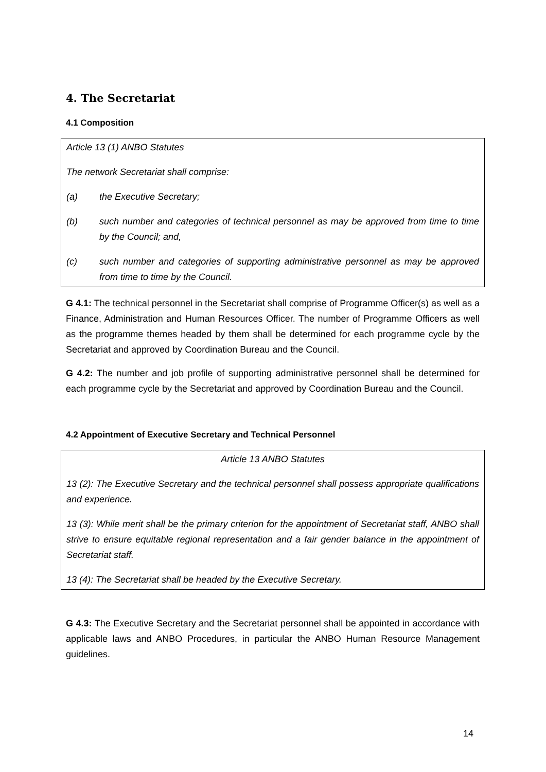4. The Secretariat
4.1 Composition
Article 13 (1) ANBO Statutes
The network Secretariat shall comprise:
(a) the Executive Secretary;
(b) such number and categories of technical personnel as may be approved from time to time by the Council; and,
(c) such number and categories of supporting administrative personnel as may be approved from time to time by the Council.
G 4.1: The technical personnel in the Secretariat shall comprise of Programme Officer(s) as well as a Finance, Administration and Human Resources Officer. The number of Programme Officers as well as the programme themes headed by them shall be determined for each programme cycle by the Secretariat and approved by Coordination Bureau and the Council.
G 4.2: The number and job profile of supporting administrative personnel shall be determined for each programme cycle by the Secretariat and approved by Coordination Bureau and the Council.
4.2 Appointment of Executive Secretary and Technical Personnel
Article 13 ANBO Statutes
13 (2): The Executive Secretary and the technical personnel shall possess appropriate qualifications and experience.
13 (3): While merit shall be the primary criterion for the appointment of Secretariat staff, ANBO shall strive to ensure equitable regional representation and a fair gender balance in the appointment of Secretariat staff.
13 (4): The Secretariat shall be headed by the Executive Secretary.
G 4.3: The Executive Secretary and the Secretariat personnel shall be appointed in accordance with applicable laws and ANBO Procedures, in particular the ANBO Human Resource Management guidelines.
14